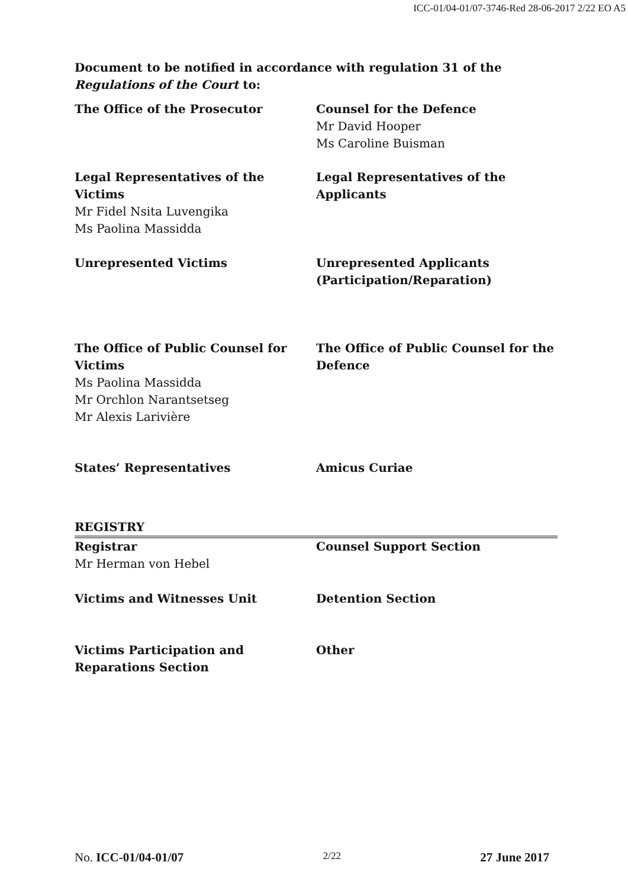ICC-01/04-01/07-3746-Red 28-06-2017 2/22 EO A5
Document to be notified in accordance with regulation 31 of the Regulations of the Court to:
| The Office of the Prosecutor | Counsel for the Defence Mr David Hooper Ms Caroline Buisman |
| Legal Representatives of the Victims Mr Fidel Nsita Luvengika Ms Paolina Massidda | Legal Representatives of the Applicants |
| Unrepresented Victims | Unrepresented Applicants (Participation/Reparation) |
| The Office of Public Counsel for Victims Ms Paolina Massidda Mr Orchlon Narantsetseg Mr Alexis Larivière | The Office of Public Counsel for the Defence |
| States’ Representatives | Amicus Curiae |
| REGISTRY | |
| Registrar Mr Herman von Hebel | Counsel Support Section |
| Victims and Witnesses Unit | Detention Section |
| Victims Participation and Reparations Section | Other |
No. ICC-01/04-01/07 2/22 27 June 2017